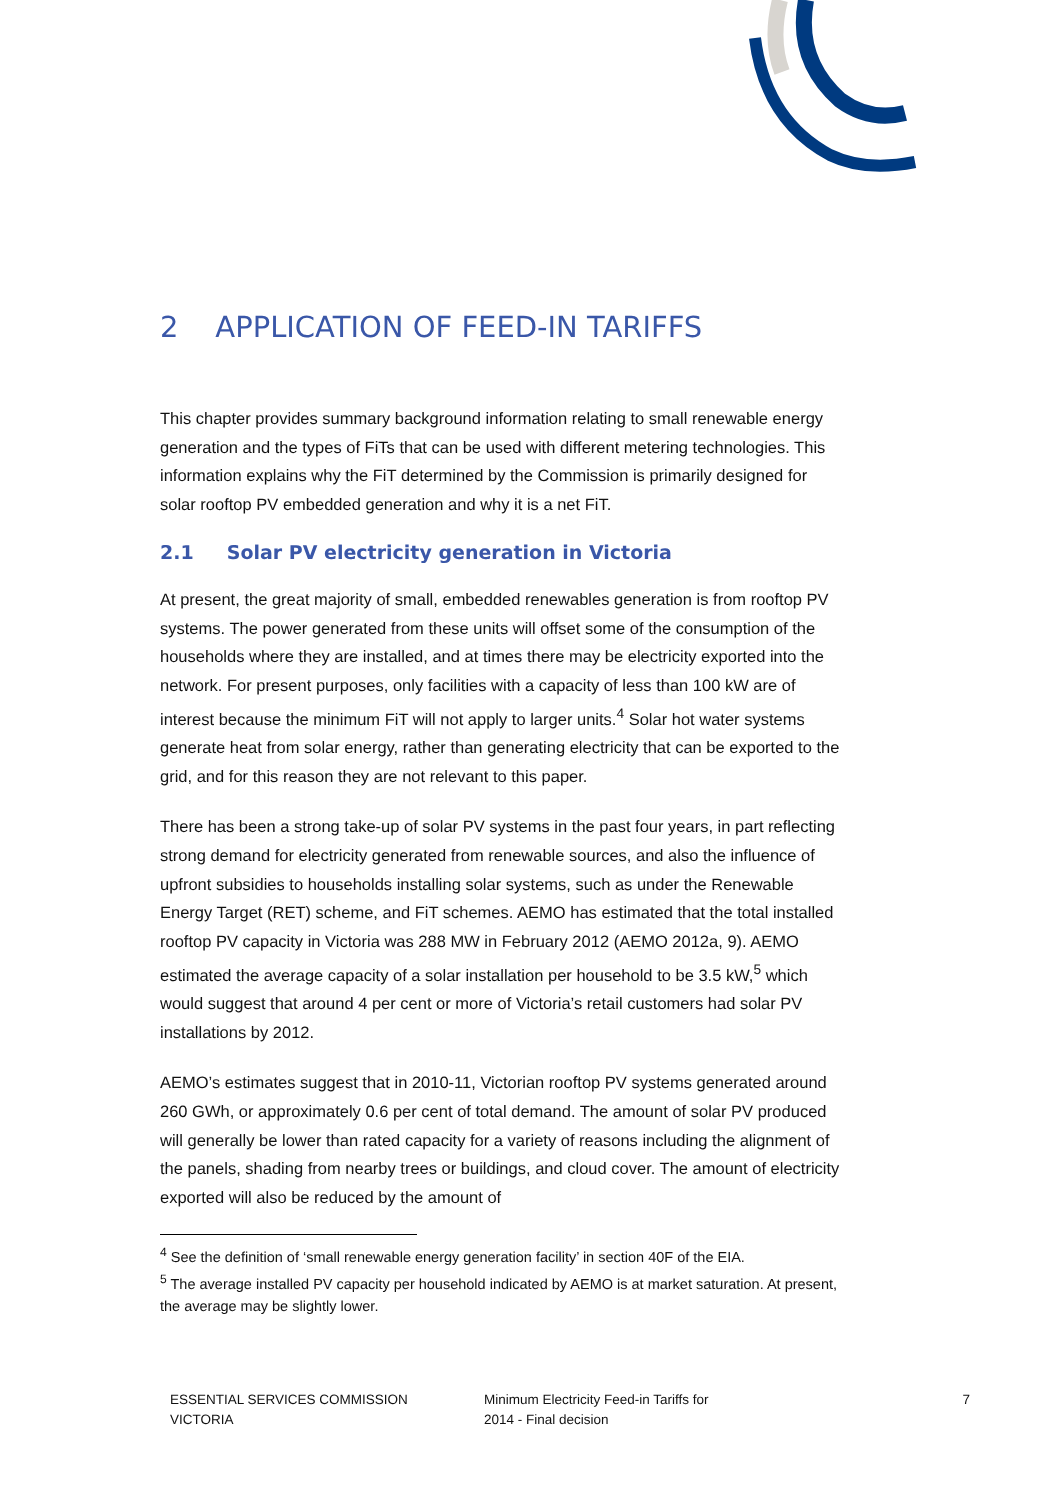2 APPLICATION OF FEED-IN TARIFFS
This chapter provides summary background information relating to small renewable energy generation and the types of FiTs that can be used with different metering technologies. This information explains why the FiT determined by the Commission is primarily designed for solar rooftop PV embedded generation and why it is a net FiT.
2.1 Solar PV electricity generation in Victoria
At present, the great majority of small, embedded renewables generation is from rooftop PV systems. The power generated from these units will offset some of the consumption of the households where they are installed, and at times there may be electricity exported into the network. For present purposes, only facilities with a capacity of less than 100 kW are of interest because the minimum FiT will not apply to larger units.<sup>4</sup> Solar hot water systems generate heat from solar energy, rather than generating electricity that can be exported to the grid, and for this reason they are not relevant to this paper.
There has been a strong take-up of solar PV systems in the past four years, in part reflecting strong demand for electricity generated from renewable sources, and also the influence of upfront subsidies to households installing solar systems, such as under the Renewable Energy Target (RET) scheme, and FiT schemes. AEMO has estimated that the total installed rooftop PV capacity in Victoria was 288 MW in February 2012 (AEMO 2012a, 9). AEMO estimated the average capacity of a solar installation per household to be 3.5 kW,<sup>5</sup> which would suggest that around 4 per cent or more of Victoria’s retail customers had solar PV installations by 2012.
AEMO’s estimates suggest that in 2010-11, Victorian rooftop PV systems generated around 260 GWh, or approximately 0.6 per cent of total demand. The amount of solar PV produced will generally be lower than rated capacity for a variety of reasons including the alignment of the panels, shading from nearby trees or buildings, and cloud cover. The amount of electricity exported will also be reduced by the amount of
<sup>4</sup> See the definition of ‘small renewable energy generation facility’ in section 40F of the EIA.
<sup>5</sup> The average installed PV capacity per household indicated by AEMO is at market saturation. At present, the average may be slightly lower.
ESSENTIAL SERVICES COMMISSION
VICTORIA
Minimum Electricity Feed-in Tariffs for
2014 - Final decision
7